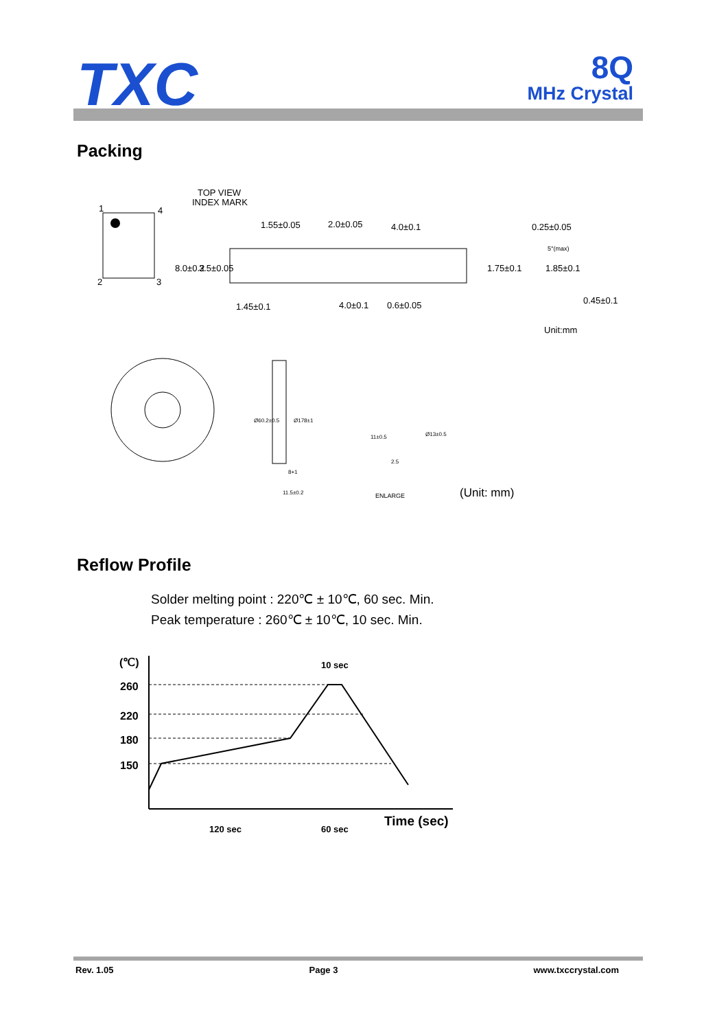TXC
8Q
MHz Crystal
Packing
TOP VIEW
INDEX MARK
1
4
2
3
1.55±0.05
2.0±0.05
4.0±0.1
0.25±0.05
0.45±0.1
Unit:mm
1.45±0.1
4.0±0.1
0.6±0.05
8.0±0.2
3.5±0.05
1.75±0.1
1.85±0.1
5°(max)
Ø60.2±0.5
Ø178±1
11.5±0.2
8+1
Ø13±0.5
2.5
11±0.5
ENLARGE
(Unit: mm)
Reflow Profile
Solder melting point : 220℃ ± 10℃, 60 sec. Min.
Peak temperature : 260℃ ± 10℃, 10 sec. Min.
(℃)
260
220
180
150
10 sec
120 sec
60 sec
Time (sec)
Rev. 1.05 Page 3 www.txccrystal.com